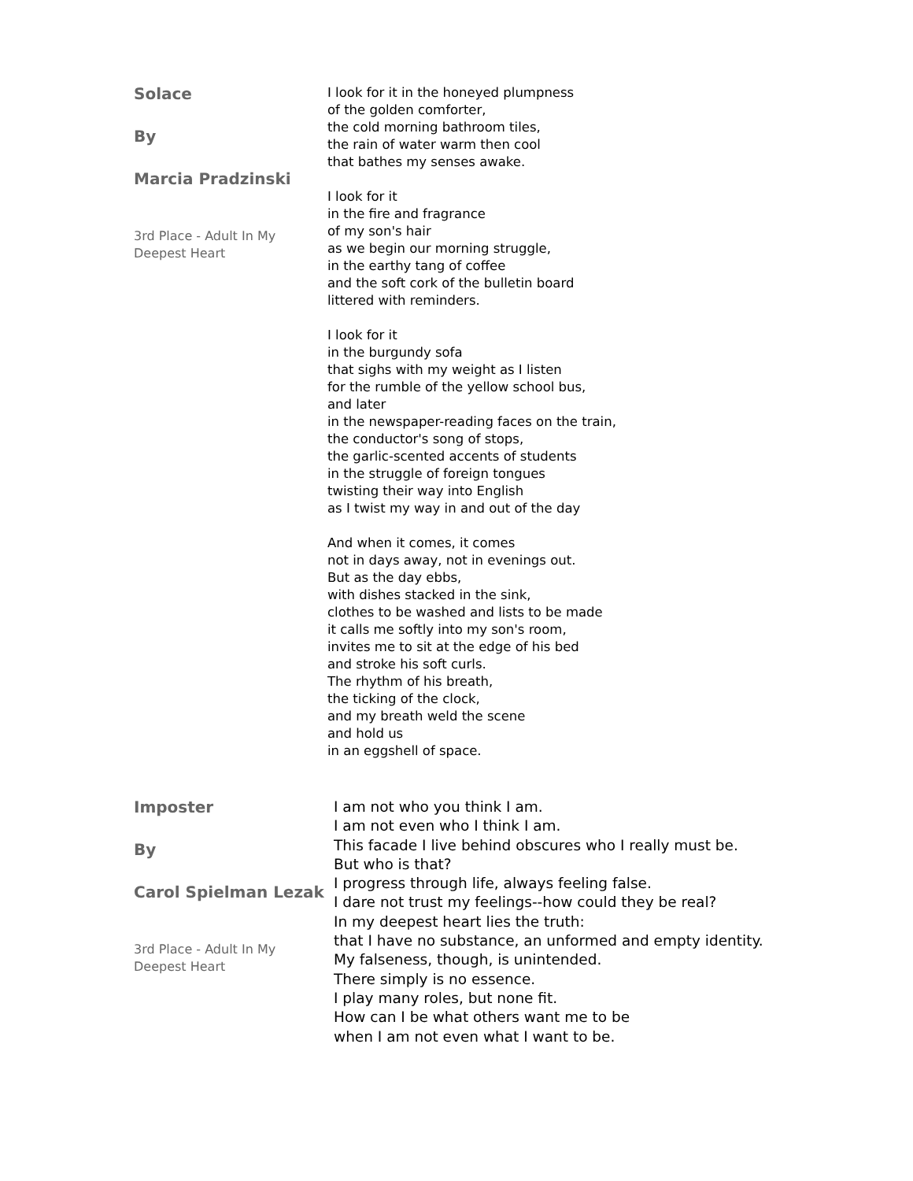Solace
By
Marcia Pradzinski
3rd Place - Adult In My Deepest Heart
I look for it in the honeyed plumpness
of the golden comforter,
the cold morning bathroom tiles,
the rain of water warm then cool
that bathes my senses awake.
I look for it
in the fire and fragrance
of my son's hair
as we begin our morning struggle,
in the earthy tang of coffee
and the soft cork of the bulletin board
littered with reminders.
I look for it
in the burgundy sofa
that sighs with my weight as I listen
for the rumble of the yellow school bus,
and later
in the newspaper-reading faces on the train,
the conductor's song of stops,
the garlic-scented accents of students
in the struggle of foreign tongues
twisting their way into English
as I twist my way in and out of the day
And when it comes, it comes
not in days away, not in evenings out.
But as the day ebbs,
with dishes stacked in the sink,
clothes to be washed and lists to be made
it calls me softly into my son's room,
invites me to sit at the edge of his bed
and stroke his soft curls.
The rhythm of his breath,
the ticking of the clock,
and my breath weld the scene
and hold us
in an eggshell of space.
Imposter
By
Carol Spielman Lezak
3rd Place - Adult In My Deepest Heart
I am not who you think I am.
I am not even who I think I am.
This facade I live behind obscures who I really must be.
But who is that?
I progress through life, always feeling false.
I dare not trust my feelings--how could they be real?
In my deepest heart lies the truth:
that I have no substance, an unformed and empty identity.
My falseness, though, is unintended.
There simply is no essence.
I play many roles, but none fit.
How can I be what others want me to be
when I am not even what I want to be.